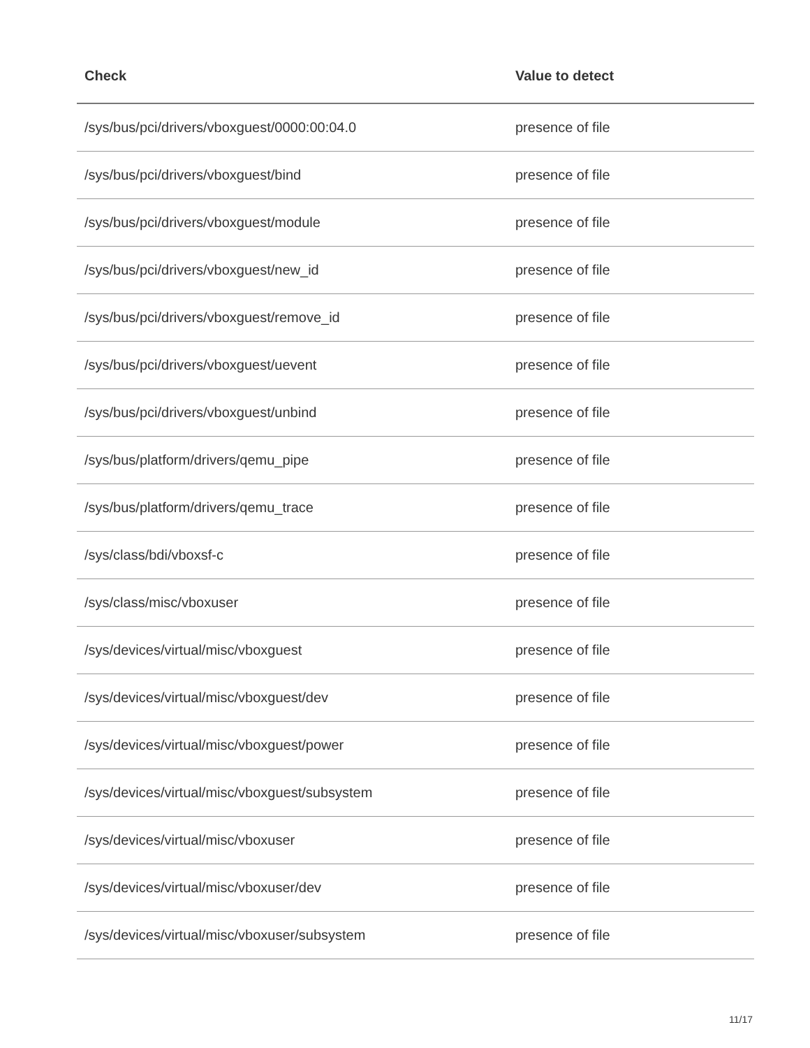| Check | Value to detect |
| --- | --- |
| /sys/bus/pci/drivers/vboxguest/0000:00:04.0 | presence of file |
| /sys/bus/pci/drivers/vboxguest/bind | presence of file |
| /sys/bus/pci/drivers/vboxguest/module | presence of file |
| /sys/bus/pci/drivers/vboxguest/new_id | presence of file |
| /sys/bus/pci/drivers/vboxguest/remove_id | presence of file |
| /sys/bus/pci/drivers/vboxguest/uevent | presence of file |
| /sys/bus/pci/drivers/vboxguest/unbind | presence of file |
| /sys/bus/platform/drivers/qemu_pipe | presence of file |
| /sys/bus/platform/drivers/qemu_trace | presence of file |
| /sys/class/bdi/vboxsf-c | presence of file |
| /sys/class/misc/vboxuser | presence of file |
| /sys/devices/virtual/misc/vboxguest | presence of file |
| /sys/devices/virtual/misc/vboxguest/dev | presence of file |
| /sys/devices/virtual/misc/vboxguest/power | presence of file |
| /sys/devices/virtual/misc/vboxguest/subsystem | presence of file |
| /sys/devices/virtual/misc/vboxuser | presence of file |
| /sys/devices/virtual/misc/vboxuser/dev | presence of file |
| /sys/devices/virtual/misc/vboxuser/subsystem | presence of file |
11/17